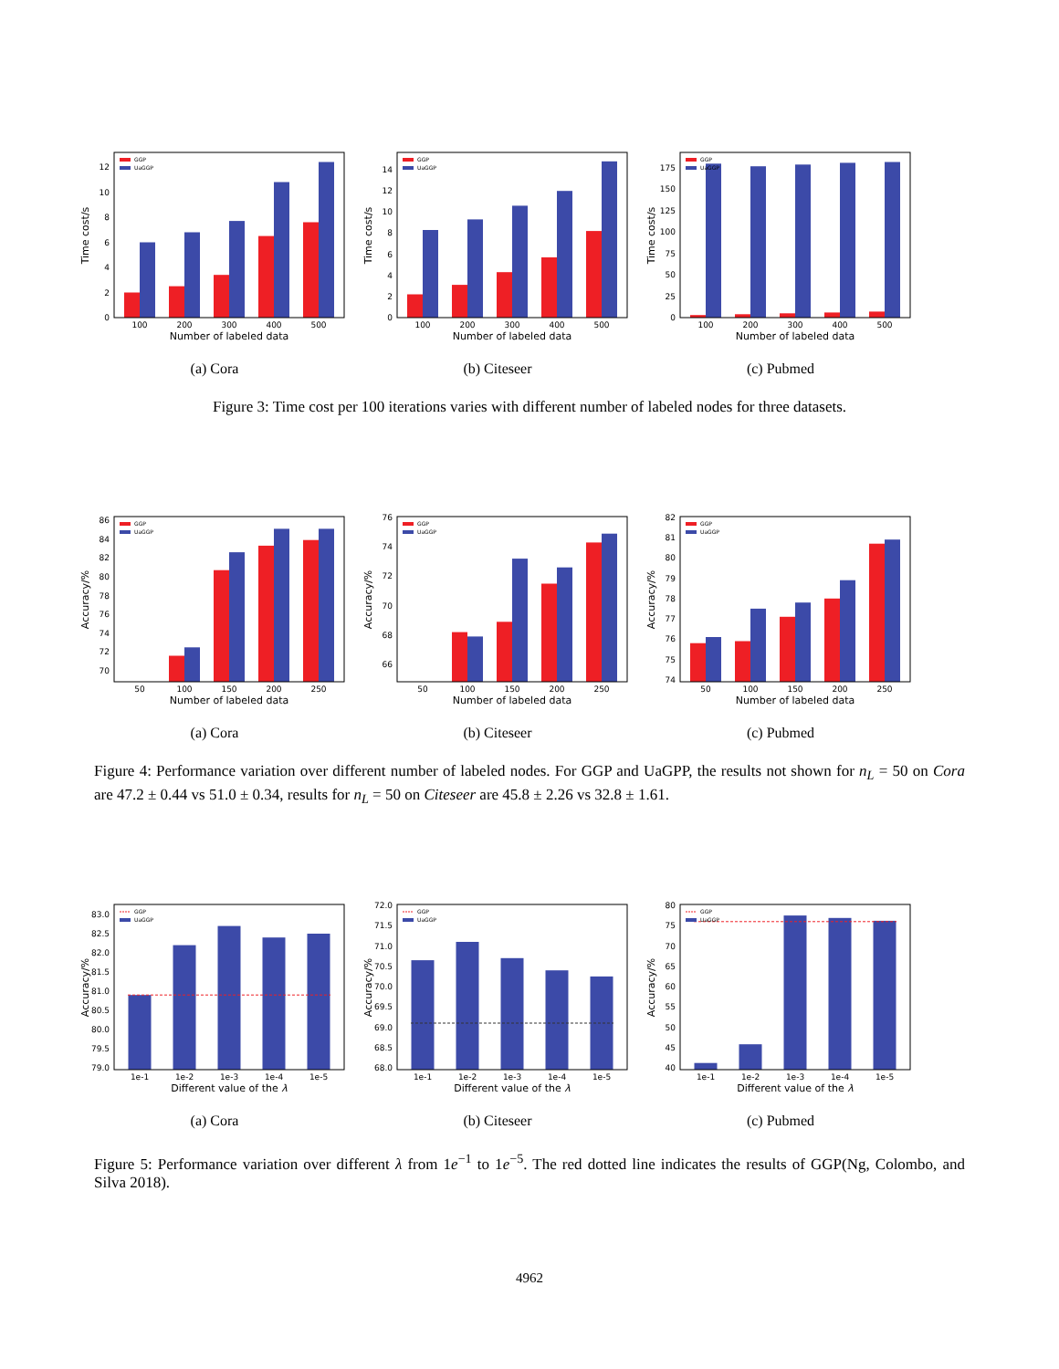Time cost/s
0
2
4
6
8
10
12
100
200
300
400
500
Number of labeled data
GGP
UaGGP
(a) Cora
Time cost/s
0
2
4
6
8
10
12
14
100
200
300
400
500
Number of labeled data
GGP
UaGGP
(b) Citeseer
Time cost/s
0
25
50
75
100
125
150
175
100
200
300
400
500
Number of labeled data
GGP
UaGGP
(c) Pubmed
Figure 3: Time cost per 100 iterations varies with different number of labeled nodes for three datasets.
Accuracy/%
70
72
74
76
78
80
82
84
86
50
100
150
200
250
Number of labeled data
GGP
UaGGP
(a) Cora
Accuracy/%
66
68
70
72
74
76
50
100
150
200
250
Number of labeled data
GGP
UaGGP
(b) Citeseer
Accuracy/%
74
75
76
77
78
79
80
81
82
50
100
150
200
250
Number of labeled data
GGP
UaGGP
(c) Pubmed
Figure 4: Performance variation over different number of labeled nodes. For GGP and UaGPP, the results not shown for n<sub>L</sub> = 50 on Cora are 47.2 ± 0.44 vs 51.0 ± 0.34, results for n<sub>L</sub> = 50 on Citeseer are 45.8 ± 2.26 vs 32.8 ± 1.61.
Accuracy/%
79.0
79.5
80.0
80.5
81.0
81.5
82.0
82.5
83.0
1e-1
1e-2
1e-3
1e-4
1e-5
Different value of the λ
GGP
UaGGP
(a) Cora
Accuracy/%
68.0
68.5
69.0
69.5
70.0
70.5
71.0
71.5
72.0
1e-1
1e-2
1e-3
1e-4
1e-5
Different value of the λ
GGP
UaGGP
(b) Citeseer
Accuracy/%
40
45
50
55
60
65
70
75
80
1e-1
1e-2
1e-3
1e-4
1e-5
Different value of the λ
GGP
UaGGP
(c) Pubmed
Figure 5: Performance variation over different λ from 1e<sup>−1</sup> to 1e<sup>−5</sup>. The red dotted line indicates the results of GGP(Ng, Colombo, and Silva 2018).
4962